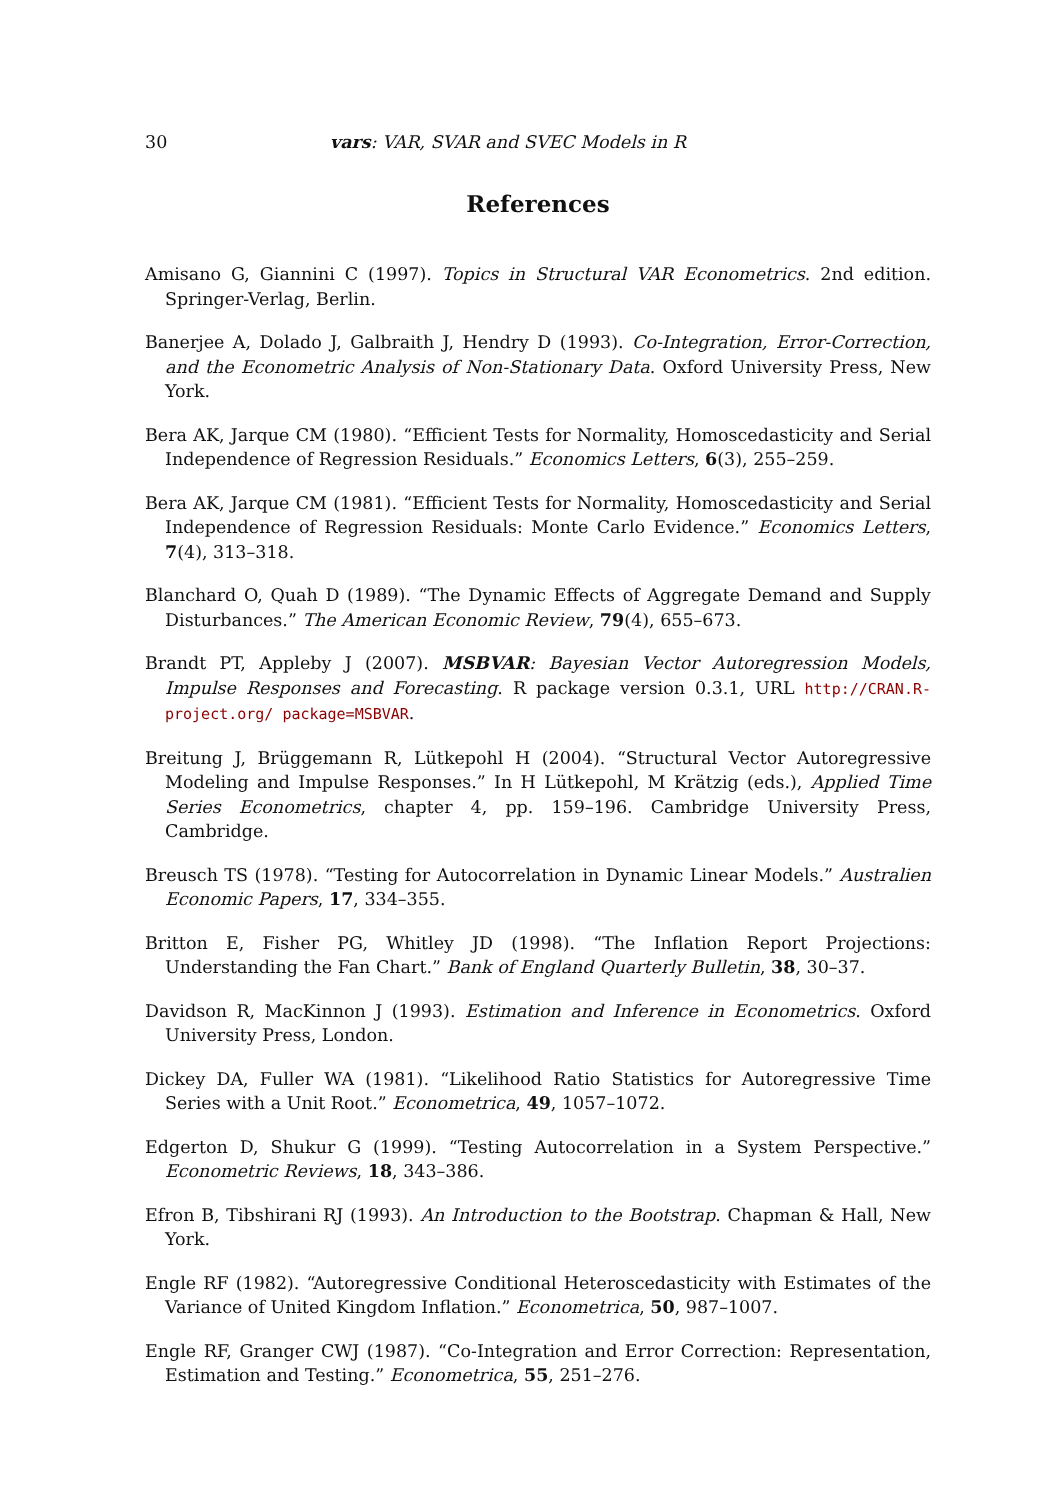30 vars: VAR, SVAR and SVEC Models in R
References
Amisano G, Giannini C (1997). Topics in Structural VAR Econometrics. 2nd edition. Springer-Verlag, Berlin.
Banerjee A, Dolado J, Galbraith J, Hendry D (1993). Co-Integration, Error-Correction, and the Econometric Analysis of Non-Stationary Data. Oxford University Press, New York.
Bera AK, Jarque CM (1980). “Efficient Tests for Normality, Homoscedasticity and Serial Independence of Regression Residuals.” Economics Letters, 6(3), 255–259.
Bera AK, Jarque CM (1981). “Efficient Tests for Normality, Homoscedasticity and Serial Independence of Regression Residuals: Monte Carlo Evidence.” Economics Letters, 7(4), 313–318.
Blanchard O, Quah D (1989). “The Dynamic Effects of Aggregate Demand and Supply Disturbances.” The American Economic Review, 79(4), 655–673.
Brandt PT, Appleby J (2007). MSBVAR: Bayesian Vector Autoregression Models, Impulse Responses and Forecasting. R package version 0.3.1, URL http://CRAN.R-project.org/ package=MSBVAR.
Breitung J, Brüggemann R, Lütkepohl H (2004). “Structural Vector Autoregressive Modeling and Impulse Responses.” In H Lütkepohl, M Krätzig (eds.), Applied Time Series Econometrics, chapter 4, pp. 159–196. Cambridge University Press, Cambridge.
Breusch TS (1978). “Testing for Autocorrelation in Dynamic Linear Models.” Australien Economic Papers, 17, 334–355.
Britton E, Fisher PG, Whitley JD (1998). “The Inflation Report Projections: Understanding the Fan Chart.” Bank of England Quarterly Bulletin, 38, 30–37.
Davidson R, MacKinnon J (1993). Estimation and Inference in Econometrics. Oxford University Press, London.
Dickey DA, Fuller WA (1981). “Likelihood Ratio Statistics for Autoregressive Time Series with a Unit Root.” Econometrica, 49, 1057–1072.
Edgerton D, Shukur G (1999). “Testing Autocorrelation in a System Perspective.” Econometric Reviews, 18, 343–386.
Efron B, Tibshirani RJ (1993). An Introduction to the Bootstrap. Chapman & Hall, New York.
Engle RF (1982). “Autoregressive Conditional Heteroscedasticity with Estimates of the Variance of United Kingdom Inflation.” Econometrica, 50, 987–1007.
Engle RF, Granger CWJ (1987). “Co-Integration and Error Correction: Representation, Estimation and Testing.” Econometrica, 55, 251–276.